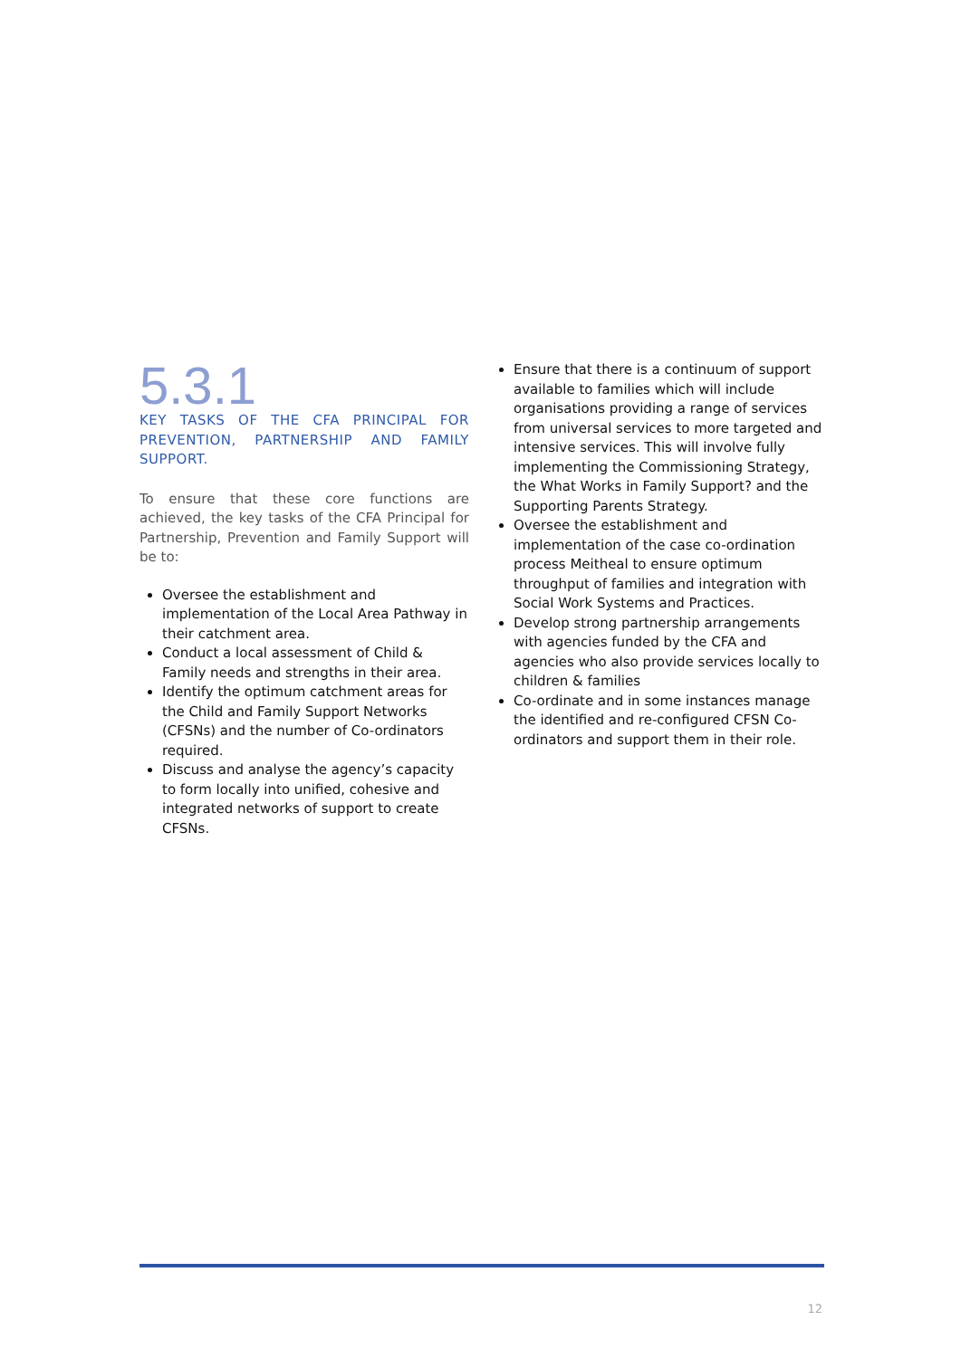5.3.1
KEY TASKS OF THE CFA PRINCIPAL FOR PREVENTION, PARTNERSHIP AND FAMILY SUPPORT.
To ensure that these core functions are achieved, the key tasks of the CFA Principal for Partnership, Prevention and Family Support will be to:
Oversee the establishment and implementation of the Local Area Pathway in their catchment area.
Conduct a local assessment of Child & Family needs and strengths in their area.
Identify the optimum catchment areas for the Child and Family Support Networks (CFSNs) and the number of Co-ordinators required.
Discuss and analyse the agency’s capacity to form locally into unified, cohesive and integrated networks of support to create CFSNs.
Ensure that there is a continuum of support available to families which will include organisations providing a range of services from universal services to more targeted and intensive services. This will involve fully implementing the Commissioning Strategy, the What Works in Family Support? and the Supporting Parents Strategy.
Oversee the establishment and implementation of the case co-ordination process Meitheal to ensure optimum throughput of families and integration with Social Work Systems and Practices.
Develop strong partnership arrangements with agencies funded by the CFA and agencies who also provide services locally to children & families
Co-ordinate and in some instances manage the identified and re-configured CFSN Co-ordinators and support them in their role.
12